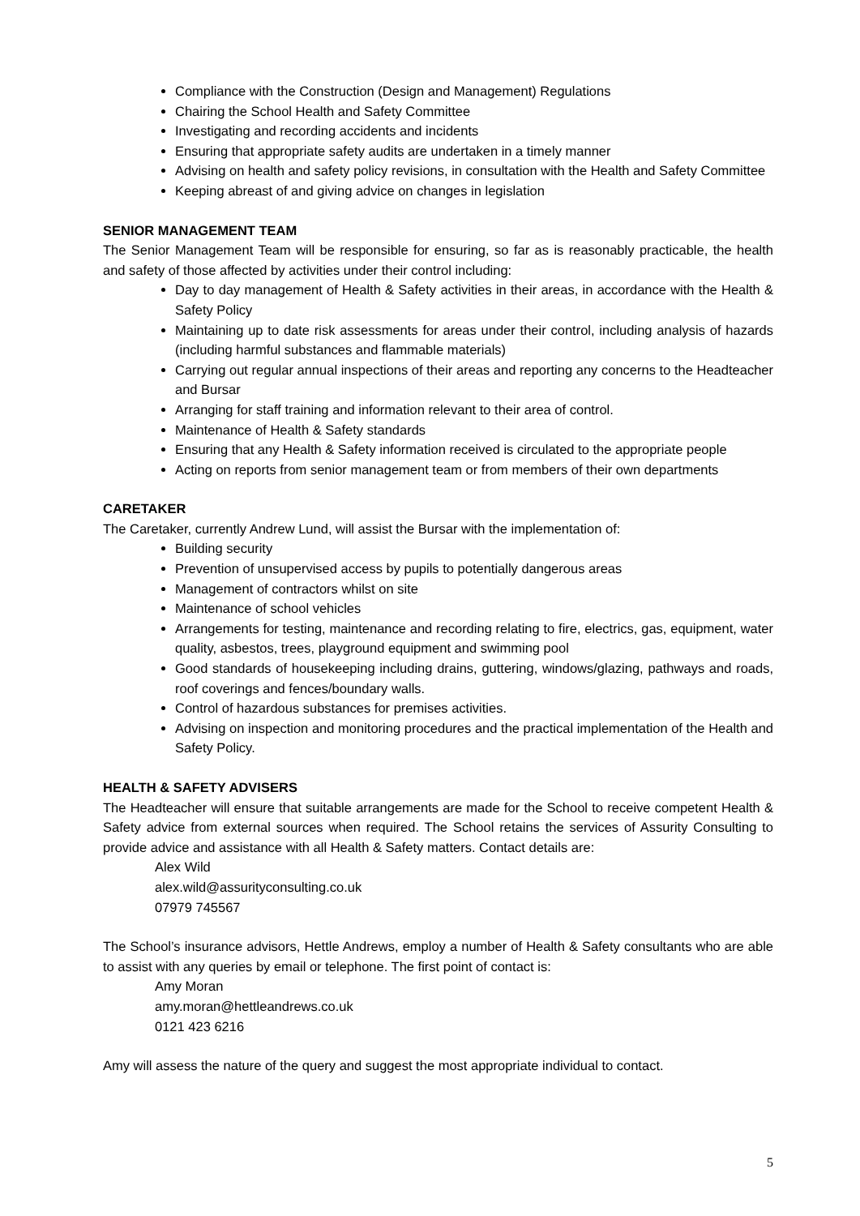Compliance with the Construction (Design and Management) Regulations
Chairing the School Health and Safety Committee
Investigating and recording accidents and incidents
Ensuring that appropriate safety audits are undertaken in a timely manner
Advising on health and safety policy revisions, in consultation with the Health and Safety Committee
Keeping abreast of and giving advice on changes in legislation
SENIOR MANAGEMENT TEAM
The Senior Management Team will be responsible for ensuring, so far as is reasonably practicable, the health and safety of those affected by activities under their control including:
Day to day management of Health & Safety activities in their areas, in accordance with the Health & Safety Policy
Maintaining up to date risk assessments for areas under their control, including analysis of hazards (including harmful substances and flammable materials)
Carrying out regular annual inspections of their areas and reporting any concerns to the Headteacher and Bursar
Arranging for staff training and information relevant to their area of control.
Maintenance of Health & Safety standards
Ensuring that any Health & Safety information received is circulated to the appropriate people
Acting on reports from senior management team or from members of their own departments
CARETAKER
The Caretaker, currently Andrew Lund, will assist the Bursar with the implementation of:
Building security
Prevention of unsupervised access by pupils to potentially dangerous areas
Management of contractors whilst on site
Maintenance of school vehicles
Arrangements for testing, maintenance and recording relating to fire, electrics, gas, equipment, water quality, asbestos, trees, playground equipment and swimming pool
Good standards of housekeeping including drains, guttering, windows/glazing, pathways and roads, roof coverings and fences/boundary walls.
Control of hazardous substances for premises activities.
Advising on inspection and monitoring procedures and the practical implementation of the Health and Safety Policy.
HEALTH & SAFETY ADVISERS
The Headteacher will ensure that suitable arrangements are made for the School to receive competent Health & Safety advice from external sources when required. The School retains the services of Assurity Consulting to provide advice and assistance with all Health & Safety matters. Contact details are:
Alex Wild
alex.wild@assurityconsulting.co.uk
07979 745567
The School’s insurance advisors, Hettle Andrews, employ a number of Health & Safety consultants who are able to assist with any queries by email or telephone. The first point of contact is:
Amy Moran
amy.moran@hettleandrews.co.uk
0121 423 6216
Amy will assess the nature of the query and suggest the most appropriate individual to contact.
5